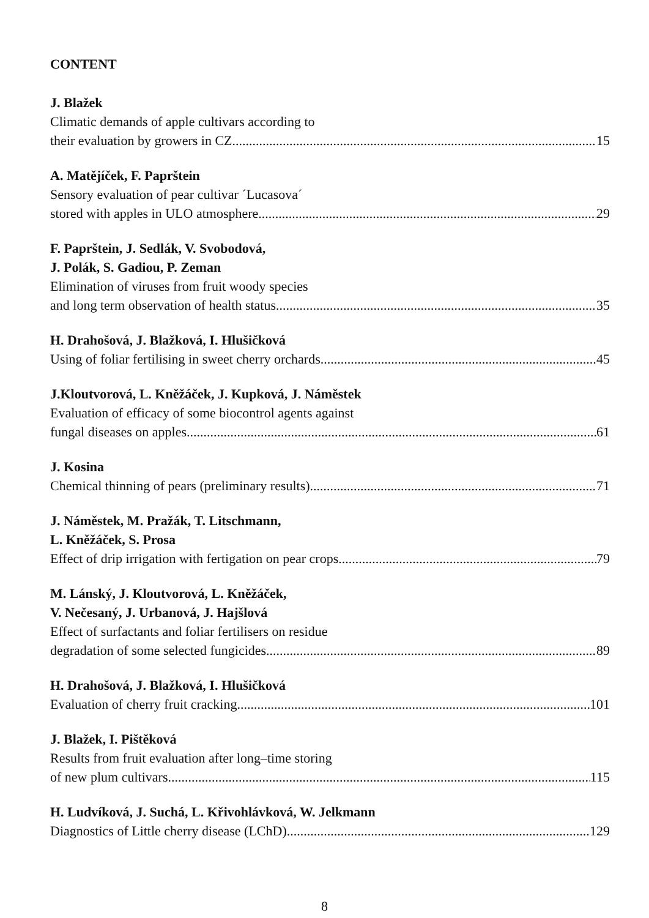CONTENT
J. Blažek
Climatic demands of apple cultivars according to
their evaluation by growers in CZ 15
A. Matějíček, F. Paprštein
Sensory evaluation of pear cultivar ´Lucasova´
stored with apples in ULO atmosphere 29
F. Paprštein, J. Sedlák, V. Svobodová,
J. Polák, S. Gadiou, P. Zeman
Elimination of viruses from fruit woody species
and long term observation of health status 35
H. Drahošová, J. Blažková, I. Hlušičková
Using of foliar fertilising in sweet cherry orchards 45
J.Kloutvorová, L. Kněžáček, J. Kupková, J. Náměstek
Evaluation of efficacy of some biocontrol agents against
fungal diseases on apples 61
J. Kosina
Chemical thinning of pears (preliminary results) 71
J. Náměstek, M. Pražák, T. Litschmann,
L. Kněžáček, S. Prosa
Effect of drip irrigation with fertigation on pear crops 79
M. Lánský, J. Kloutvorová, L. Kněžáček,
V. Nečesaný, J. Urbanová, J. Hajšlová
Effect of surfactants and foliar fertilisers on residue
degradation of some selected fungicides 89
H. Drahošová, J. Blažková, I. Hlušičková
Evaluation of cherry fruit cracking 101
J. Blažek, I. Pištěková
Results from fruit evaluation after long–time storing
of new plum cultivars 115
H. Ludvíková, J. Suchá, L. Křivohlávková, W. Jelkmann
Diagnostics of Little cherry disease (LChD) 129
8